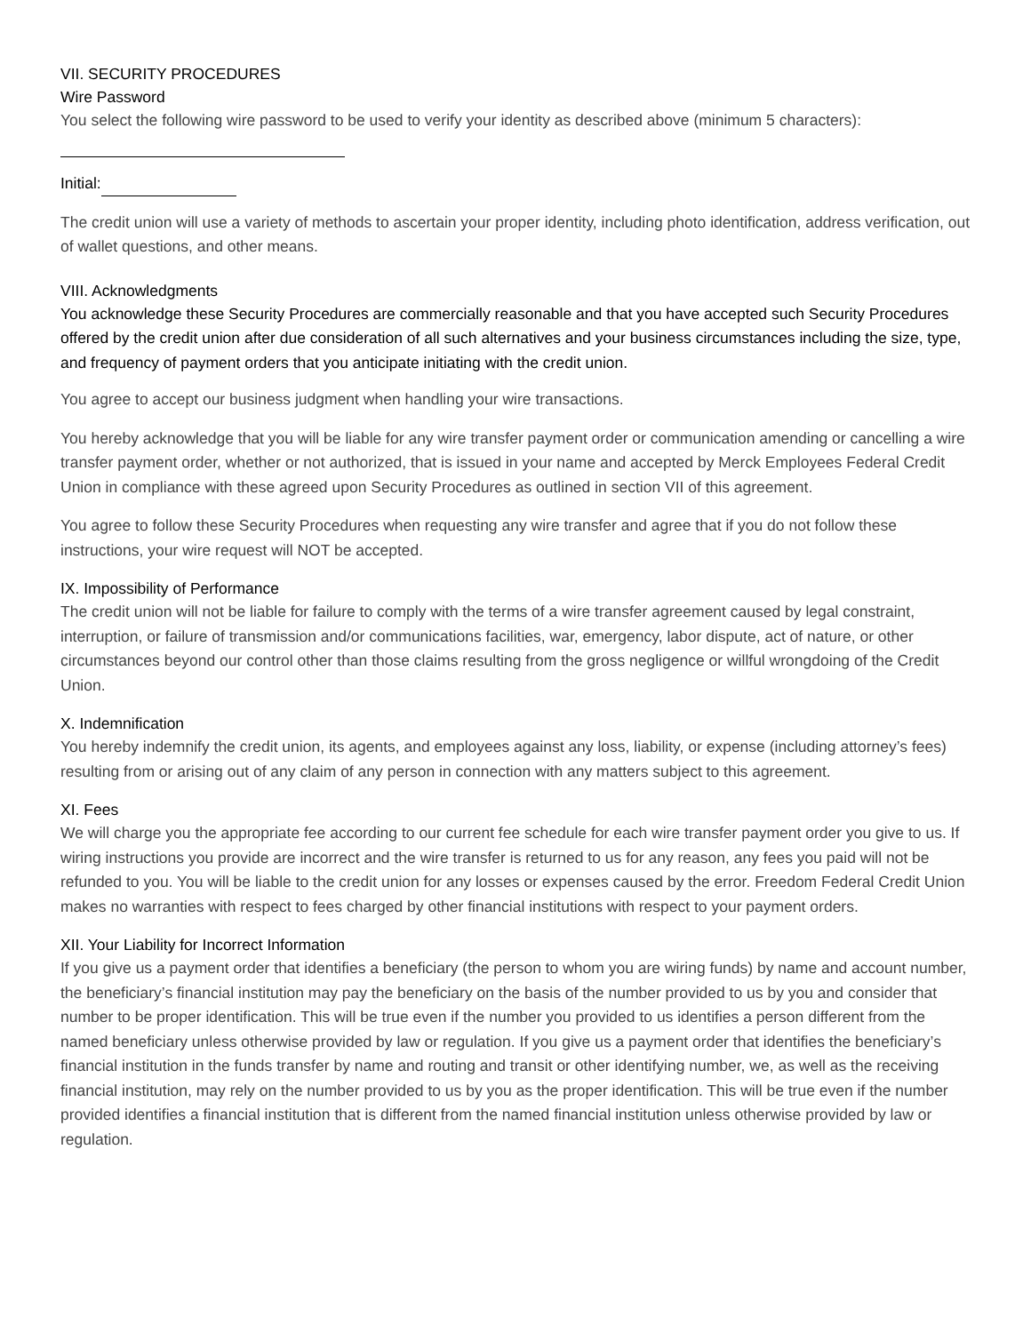VII. SECURITY PROCEDURES
Wire Password
You select the following wire password to be used to verify your identity as described above (minimum 5 characters):
Initial:
The credit union will use a variety of methods to ascertain your proper identity, including photo identification, address verification, out of wallet questions, and other means.
VIII. Acknowledgments
You acknowledge these Security Procedures are commercially reasonable and that you have accepted such Security Procedures offered by the credit union after due consideration of all such alternatives and your business circumstances including the size, type, and frequency of payment orders that you anticipate initiating with the credit union.
You agree to accept our business judgment when handling your wire transactions.
You hereby acknowledge that you will be liable for any wire transfer payment order or communication amending or cancelling a wire transfer payment order, whether or not authorized, that is issued in your name and accepted by Merck Employees Federal Credit Union in compliance with these agreed upon Security Procedures as outlined in section VII of this agreement.
You agree to follow these Security Procedures when requesting any wire transfer and agree that if you do not follow these instructions, your wire request will NOT be accepted.
IX. Impossibility of Performance
The credit union will not be liable for failure to comply with the terms of a wire transfer agreement caused by legal constraint, interruption, or failure of transmission and/or communications facilities, war, emergency, labor dispute, act of nature, or other circumstances beyond our control other than those claims resulting from the gross negligence or willful wrongdoing of the Credit Union.
X. Indemnification
You hereby indemnify the credit union, its agents, and employees against any loss, liability, or expense (including attorney’s fees) resulting from or arising out of any claim of any person in connection with any matters subject to this agreement.
XI. Fees
We will charge you the appropriate fee according to our current fee schedule for each wire transfer payment order you give to us. If wiring instructions you provide are incorrect and the wire transfer is returned to us for any reason, any fees you paid will not be refunded to you. You will be liable to the credit union for any losses or expenses caused by the error. Freedom Federal Credit Union makes no warranties with respect to fees charged by other financial institutions with respect to your payment orders.
XII. Your Liability for Incorrect Information
If you give us a payment order that identifies a beneficiary (the person to whom you are wiring funds) by name and account number, the beneficiary’s financial institution may pay the beneficiary on the basis of the number provided to us by you and consider that number to be proper identification. This will be true even if the number you provided to us identifies a person different from the named beneficiary unless otherwise provided by law or regulation. If you give us a payment order that identifies the beneficiary’s financial institution in the funds transfer by name and routing and transit or other identifying number, we, as well as the receiving financial institution, may rely on the number provided to us by you as the proper identification. This will be true even if the number provided identifies a financial institution that is different from the named financial institution unless otherwise provided by law or regulation.